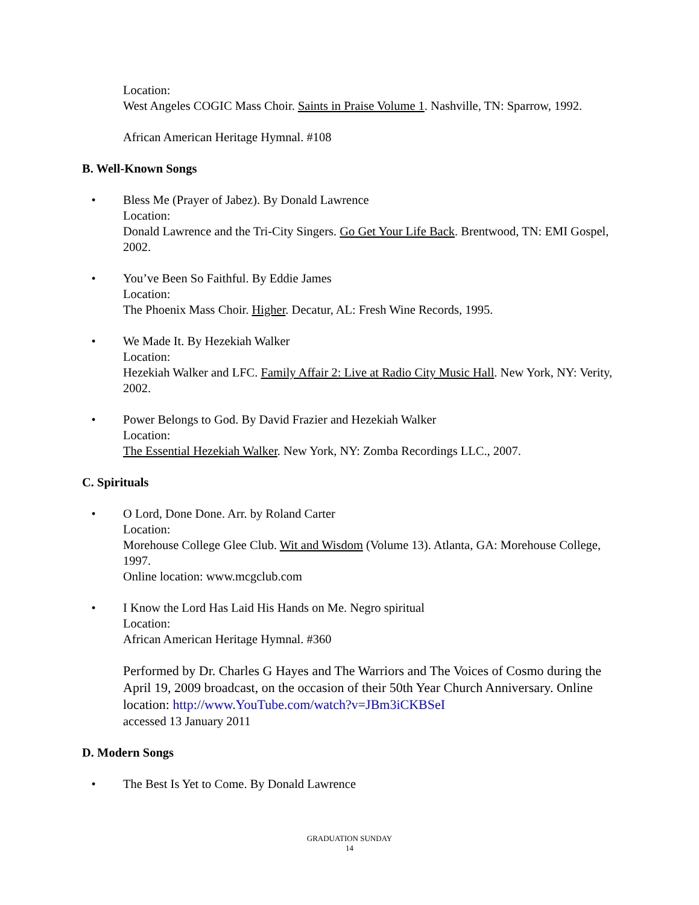Location:
West Angeles COGIC Mass Choir. Saints in Praise Volume 1. Nashville, TN: Sparrow, 1992.
African American Heritage Hymnal. #108
B. Well-Known Songs
• Bless Me (Prayer of Jabez). By Donald Lawrence
Location:
Donald Lawrence and the Tri-City Singers. Go Get Your Life Back. Brentwood, TN: EMI Gospel, 2002.
• You’ve Been So Faithful. By Eddie James
Location:
The Phoenix Mass Choir. Higher. Decatur, AL: Fresh Wine Records, 1995.
• We Made It. By Hezekiah Walker
Location:
Hezekiah Walker and LFC. Family Affair 2: Live at Radio City Music Hall. New York, NY: Verity, 2002.
• Power Belongs to God. By David Frazier and Hezekiah Walker
Location:
The Essential Hezekiah Walker. New York, NY: Zomba Recordings LLC., 2007.
C. Spirituals
• O Lord, Done Done. Arr. by Roland Carter
Location:
Morehouse College Glee Club. Wit and Wisdom (Volume 13). Atlanta, GA: Morehouse College, 1997.
Online location: www.mcgclub.com
• I Know the Lord Has Laid His Hands on Me. Negro spiritual
Location:
African American Heritage Hymnal. #360
Performed by Dr. Charles G Hayes and The Warriors and The Voices of Cosmo during the April 19, 2009 broadcast, on the occasion of their 50th Year Church Anniversary. Online location: http://www.YouTube.com/watch?v=JBm3iCKBSeI
accessed 13 January 2011
D. Modern Songs
• The Best Is Yet to Come. By Donald Lawrence
GRADUATION SUNDAY
14